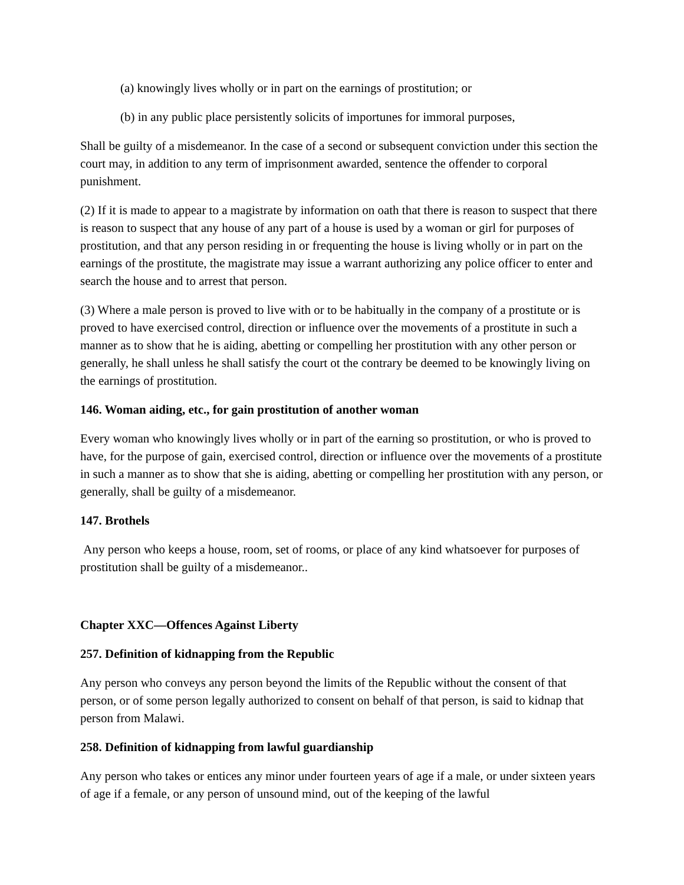(a) knowingly lives wholly or in part on the earnings of prostitution; or
(b) in any public place persistently solicits of importunes for immoral purposes,
Shall be guilty of a misdemeanor. In the case of a second or subsequent conviction under this section the court may, in addition to any term of imprisonment awarded, sentence the offender to corporal punishment.
(2) If it is made to appear to a magistrate by information on oath that there is reason to suspect that there is reason to suspect that any house of any part of a house is used by a woman or girl for purposes of prostitution, and that any person residing in or frequenting the house is living wholly or in part on the earnings of the prostitute, the magistrate may issue a warrant authorizing any police officer to enter and search the house and to arrest that person.
(3) Where a male person is proved to live with or to be habitually in the company of a prostitute or is proved to have exercised control, direction or influence over the movements of a prostitute in such a manner as to show that he is aiding, abetting or compelling her prostitution with any other person or generally, he shall unless he shall satisfy the court ot the contrary be deemed to be knowingly living on the earnings of prostitution.
146. Woman aiding, etc., for gain prostitution of another woman
Every woman who knowingly lives wholly or in part of the earning so prostitution, or who is proved to have, for the purpose of gain, exercised control, direction or influence over the movements of a prostitute in such a manner as to show that she is aiding, abetting or compelling her prostitution with any person, or generally, shall be guilty of a misdemeanor.
147. Brothels
Any person who keeps a house, room, set of rooms, or place of any kind whatsoever for purposes of prostitution shall be guilty of a misdemeanor..
Chapter XXC—Offences Against Liberty
257. Definition of kidnapping from the Republic
Any person who conveys any person beyond the limits of the Republic without the consent of that person, or of some person legally authorized to consent on behalf of that person, is said to kidnap that person from Malawi.
258. Definition of kidnapping from lawful guardianship
Any person who takes or entices any minor under fourteen years of age if a male, or under sixteen years of age if a female, or any person of unsound mind, out of the keeping of the lawful